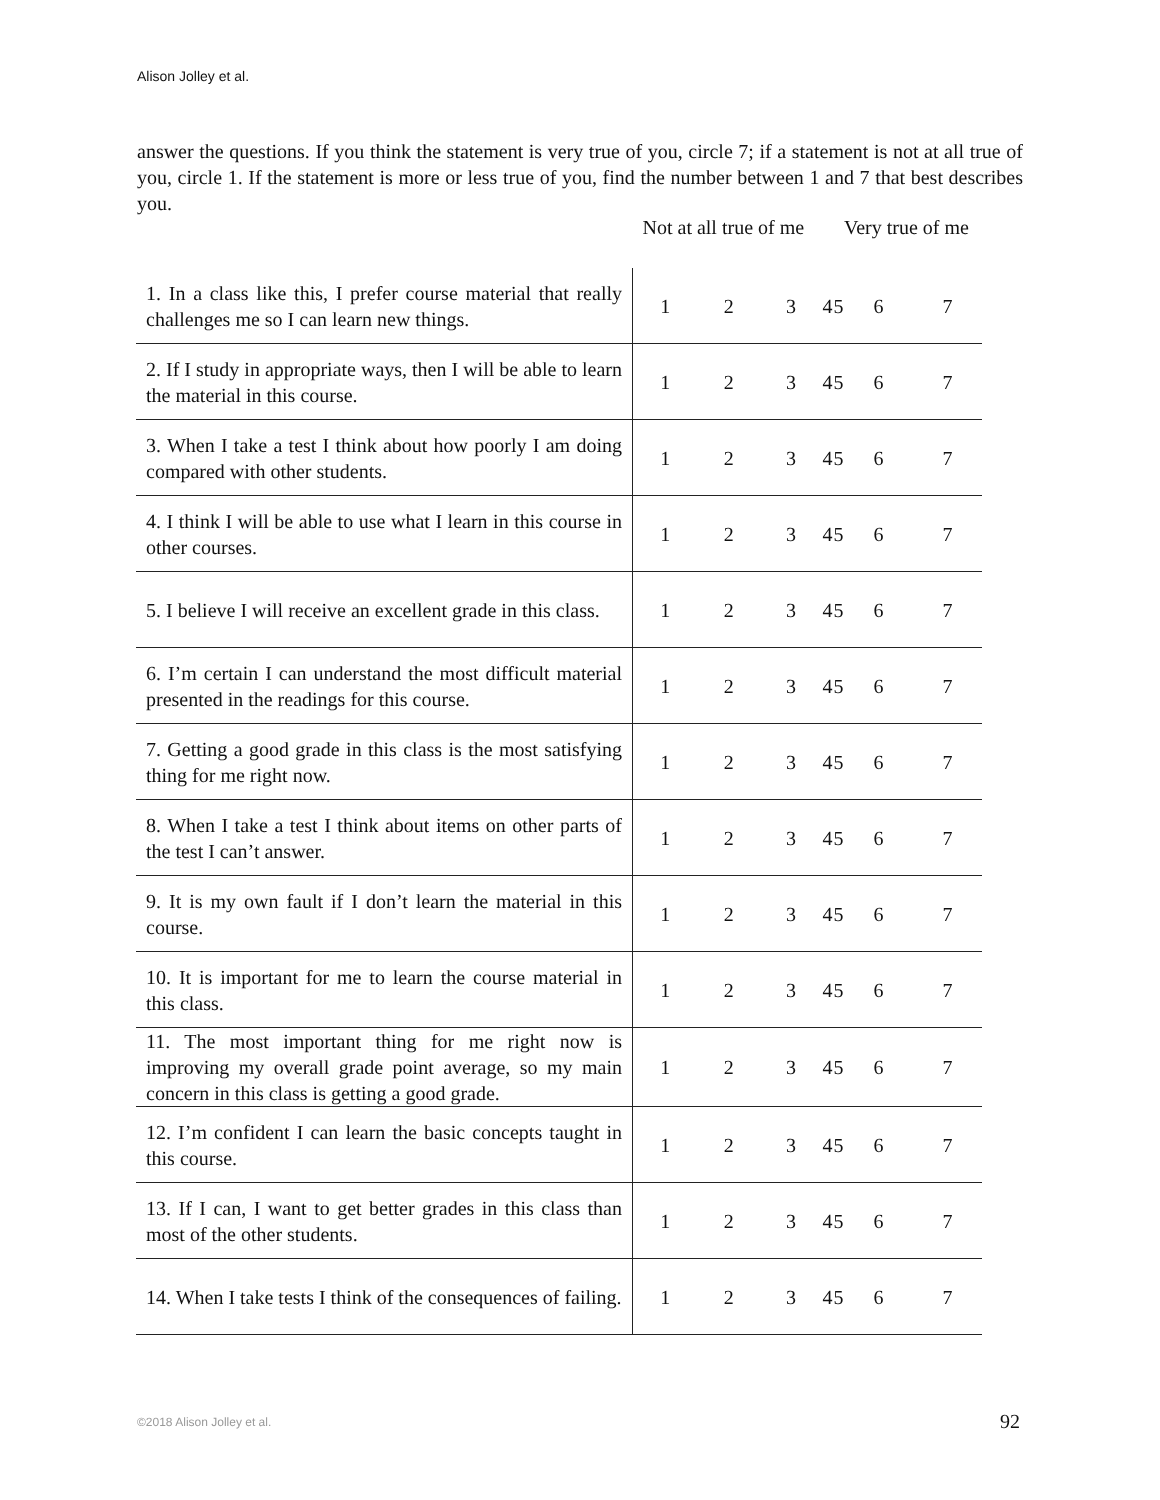Alison Jolley et al.
answer the questions. If you think the statement is very true of you, circle 7; if a statement is not at all true of you, circle 1. If the statement is more or less true of you, find the number between 1 and 7 that best describes you.
| | Not at all true of me | | | | | Very true of me | |
| 1. In a class like this, I prefer course material that really challenges me so I can learn new things. | 1 | 2 | 3 | 4 | 5 | 6 | 7 |
| 2. If I study in appropriate ways, then I will be able to learn the material in this course. | 1 | 2 | 3 | 4 | 5 | 6 | 7 |
| 3. When I take a test I think about how poorly I am doing compared with other students. | 1 | 2 | 3 | 4 | 5 | 6 | 7 |
| 4. I think I will be able to use what I learn in this course in other courses. | 1 | 2 | 3 | 4 | 5 | 6 | 7 |
| 5. I believe I will receive an excellent grade in this class. | 1 | 2 | 3 | 4 | 5 | 6 | 7 |
| 6. I’m certain I can understand the most difficult material presented in the readings for this course. | 1 | 2 | 3 | 4 | 5 | 6 | 7 |
| 7. Getting a good grade in this class is the most satisfying thing for me right now. | 1 | 2 | 3 | 4 | 5 | 6 | 7 |
| 8. When I take a test I think about items on other parts of the test I can’t answer. | 1 | 2 | 3 | 4 | 5 | 6 | 7 |
| 9. It is my own fault if I don’t learn the material in this course. | 1 | 2 | 3 | 4 | 5 | 6 | 7 |
| 10. It is important for me to learn the course material in this class. | 1 | 2 | 3 | 4 | 5 | 6 | 7 |
| 11. The most important thing for me right now is improving my overall grade point average, so my main concern in this class is getting a good grade. | 1 | 2 | 3 | 4 | 5 | 6 | 7 |
| 12. I’m confident I can learn the basic concepts taught in this course. | 1 | 2 | 3 | 4 | 5 | 6 | 7 |
| 13. If I can, I want to get better grades in this class than most of the other students. | 1 | 2 | 3 | 4 | 5 | 6 | 7 |
| 14. When I take tests I think of the consequences of failing. | 1 | 2 | 3 | 4 | 5 | 6 | 7 |
©2018 Alison Jolley et al. 92